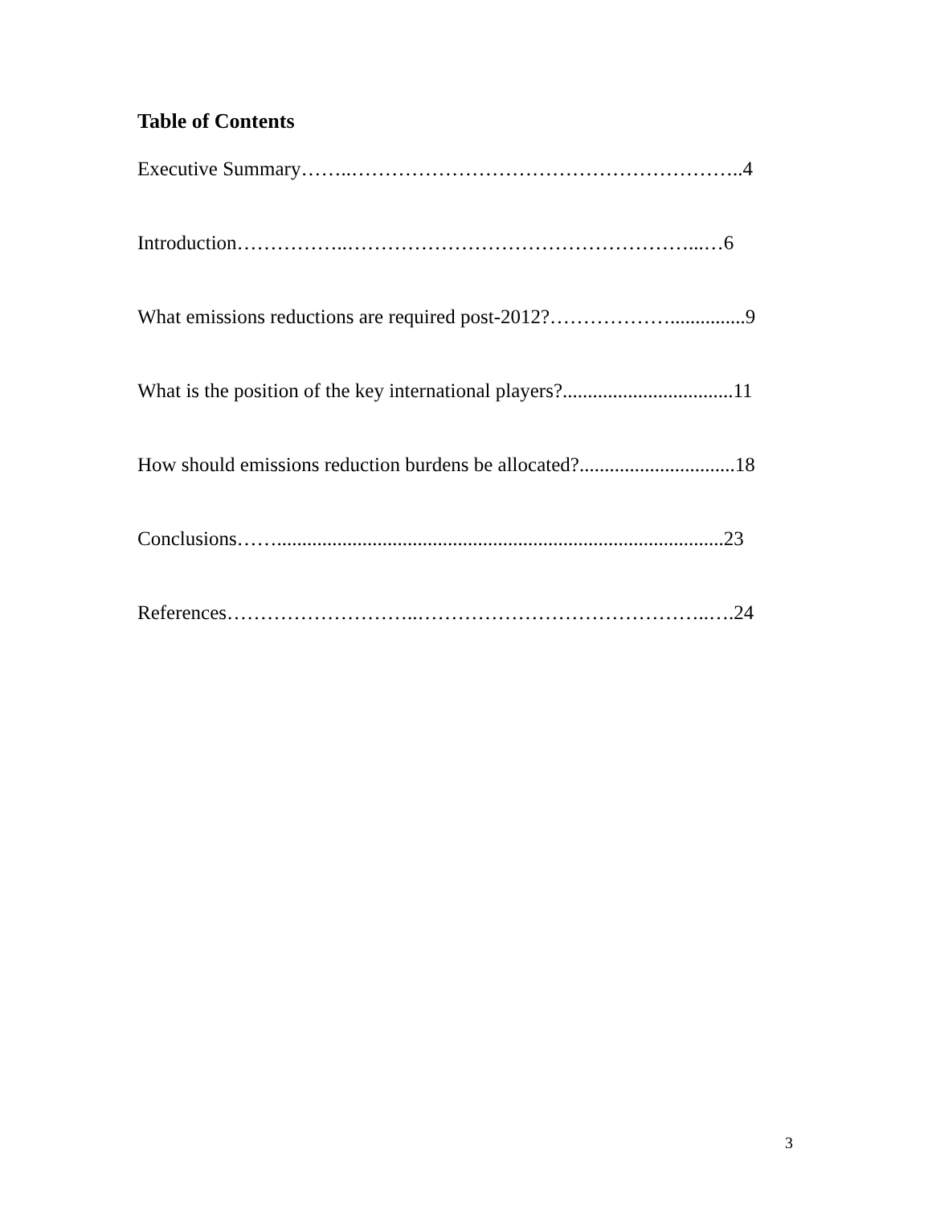Table of Contents
Executive Summary……..…………………………………………………..4
Introduction……………..……………………………………………...…6
What emissions reductions are required post-2012?………………...............9
What is the position of the key international players?..................................11
How should emissions reduction burdens be allocated?...............................18
Conclusions…….........................................................................................23
References………………………..……………………………………..….24
3